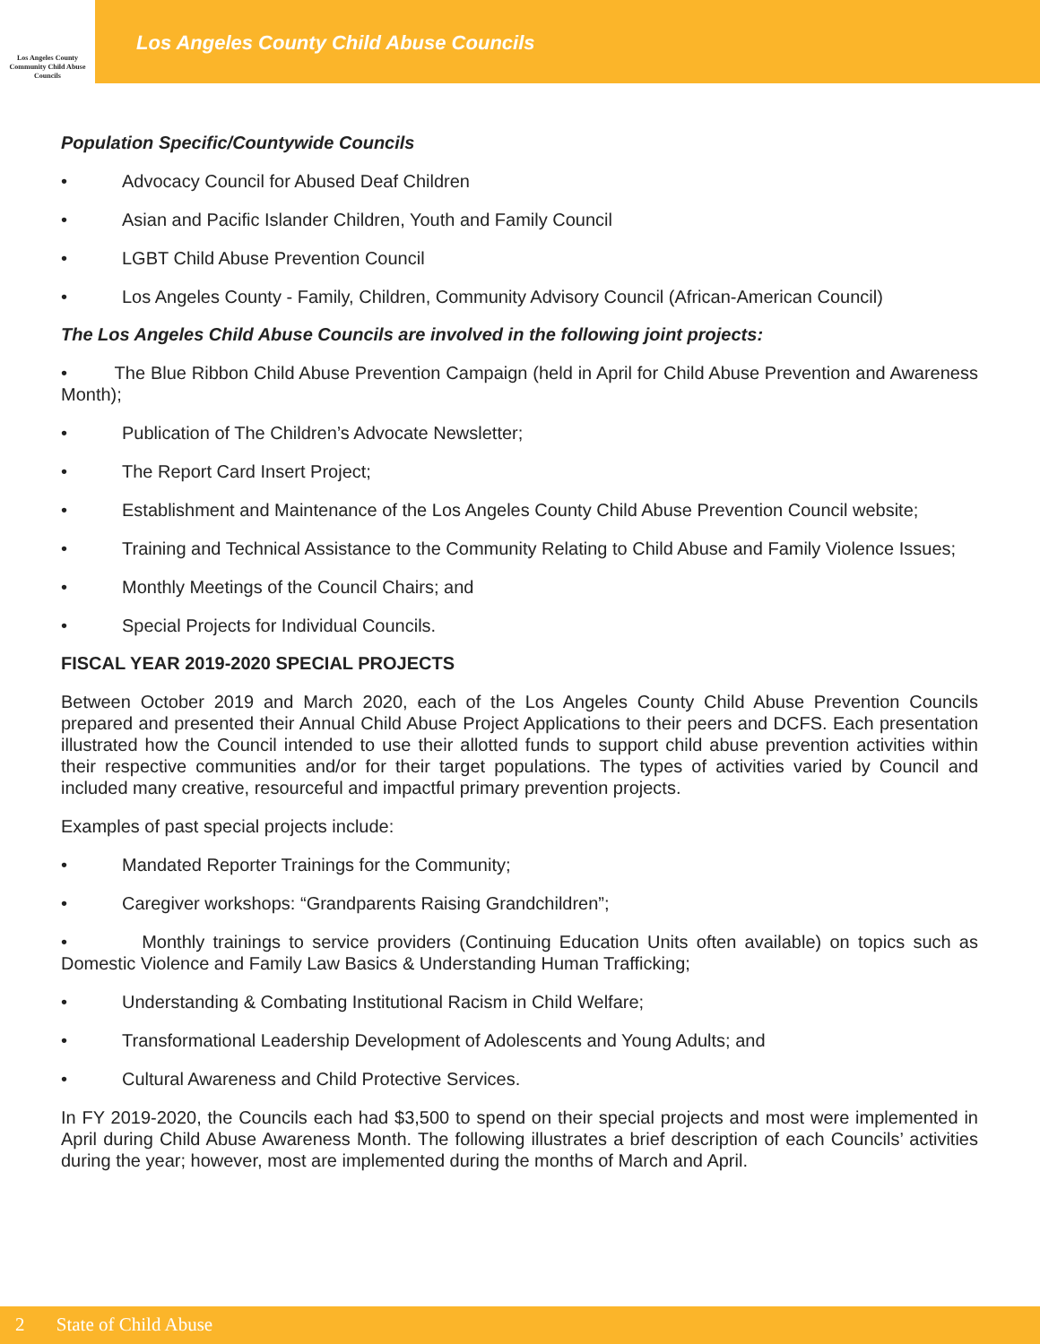Los Angeles County Community Child Abuse Councils
Los Angeles County Child Abuse Councils
Population Specific/Countywide Councils
• Advocacy Council for Abused Deaf Children
• Asian and Pacific Islander Children, Youth and Family Council
• LGBT Child Abuse Prevention Council
• Los Angeles County - Family, Children, Community Advisory Council (African-American Council)
The Los Angeles Child Abuse Councils are involved in the following joint projects:
• The Blue Ribbon Child Abuse Prevention Campaign (held in April for Child Abuse Prevention and Awareness Month);
• Publication of The Children’s Advocate Newsletter;
• The Report Card Insert Project;
• Establishment and Maintenance of the Los Angeles County Child Abuse Prevention Council website;
• Training and Technical Assistance to the Community Relating to Child Abuse and Family Violence Issues;
• Monthly Meetings of the Council Chairs; and
• Special Projects for Individual Councils.
FISCAL YEAR 2019-2020 SPECIAL PROJECTS
Between October 2019 and March 2020, each of the Los Angeles County Child Abuse Prevention Councils prepared and presented their Annual Child Abuse Project Applications to their peers and DCFS. Each presentation illustrated how the Council intended to use their allotted funds to support child abuse prevention activities within their respective communities and/or for their target populations. The types of activities varied by Council and included many creative, resourceful and impactful primary prevention projects.
Examples of past special projects include:
• Mandated Reporter Trainings for the Community;
• Caregiver workshops: “Grandparents Raising Grandchildren”;
• Monthly trainings to service providers (Continuing Education Units often available) on topics such as Domestic Violence and Family Law Basics & Understanding Human Trafficking;
• Understanding & Combating Institutional Racism in Child Welfare;
• Transformational Leadership Development of Adolescents and Young Adults; and
• Cultural Awareness and Child Protective Services.
In FY 2019-2020, the Councils each had $3,500 to spend on their special projects and most were implemented in April during Child Abuse Awareness Month. The following illustrates a brief description of each Councils’ activities during the year; however, most are implemented during the months of March and April.
2 State of Child Abuse